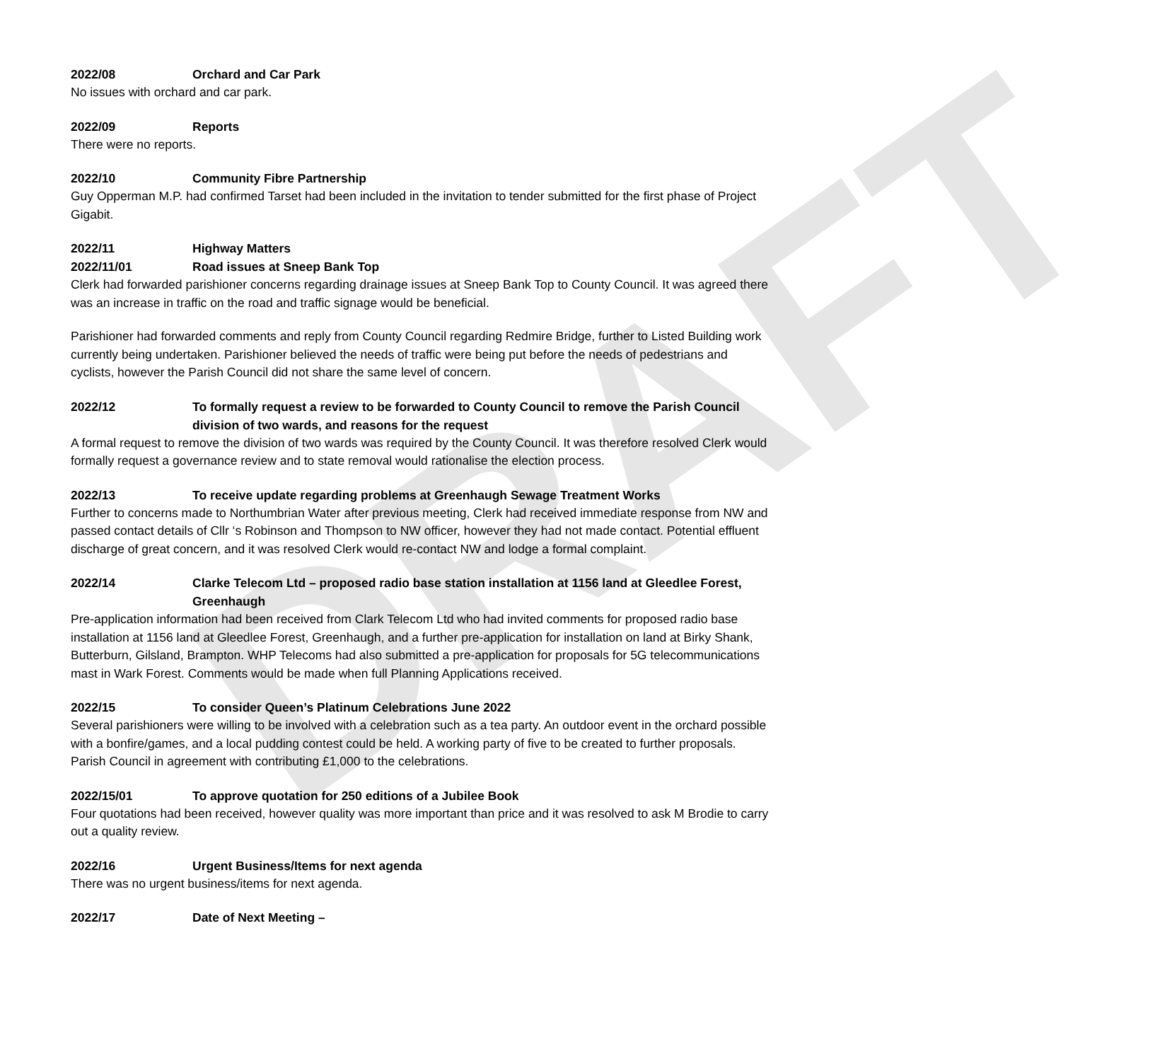DRAFT
2022/08 Orchard and Car Park
No issues with orchard and car park.
2022/09 Reports
There were no reports.
2022/10 Community Fibre Partnership
Guy Opperman M.P. had confirmed Tarset had been included in the invitation to tender submitted for the first phase of Project Gigabit.
2022/11 Highway Matters
2022/11/01 Road issues at Sneep Bank Top
Clerk had forwarded parishioner concerns regarding drainage issues at Sneep Bank Top to County Council. It was agreed there was an increase in traffic on the road and traffic signage would be beneficial.
Parishioner had forwarded comments and reply from County Council regarding Redmire Bridge, further to Listed Building work currently being undertaken. Parishioner believed the needs of traffic were being put before the needs of pedestrians and cyclists, however the Parish Council did not share the same level of concern.
2022/12 To formally request a review to be forwarded to County Council to remove the Parish Council division of two wards, and reasons for the request
A formal request to remove the division of two wards was required by the County Council. It was therefore resolved Clerk would formally request a governance review and to state removal would rationalise the election process.
2022/13 To receive update regarding problems at Greenhaugh Sewage Treatment Works
Further to concerns made to Northumbrian Water after previous meeting, Clerk had received immediate response from NW and passed contact details of Cllr ‘s Robinson and Thompson to NW officer, however they had not made contact. Potential effluent discharge of great concern, and it was resolved Clerk would re-contact NW and lodge a formal complaint.
2022/14 Clarke Telecom Ltd – proposed radio base station installation at 1156 land at Gleedlee Forest, Greenhaugh
Pre-application information had been received from Clark Telecom Ltd who had invited comments for proposed radio base installation at 1156 land at Gleedlee Forest, Greenhaugh, and a further pre-application for installation on land at Birky Shank, Butterburn, Gilsland, Brampton. WHP Telecoms had also submitted a pre-application for proposals for 5G telecommunications mast in Wark Forest. Comments would be made when full Planning Applications received.
2022/15 To consider Queen’s Platinum Celebrations June 2022
Several parishioners were willing to be involved with a celebration such as a tea party. An outdoor event in the orchard possible with a bonfire/games, and a local pudding contest could be held. A working party of five to be created to further proposals. Parish Council in agreement with contributing £1,000 to the celebrations.
2022/15/01 To approve quotation for 250 editions of a Jubilee Book
Four quotations had been received, however quality was more important than price and it was resolved to ask M Brodie to carry out a quality review.
2022/16 Urgent Business/Items for next agenda
There was no urgent business/items for next agenda.
2022/17 Date of Next Meeting –